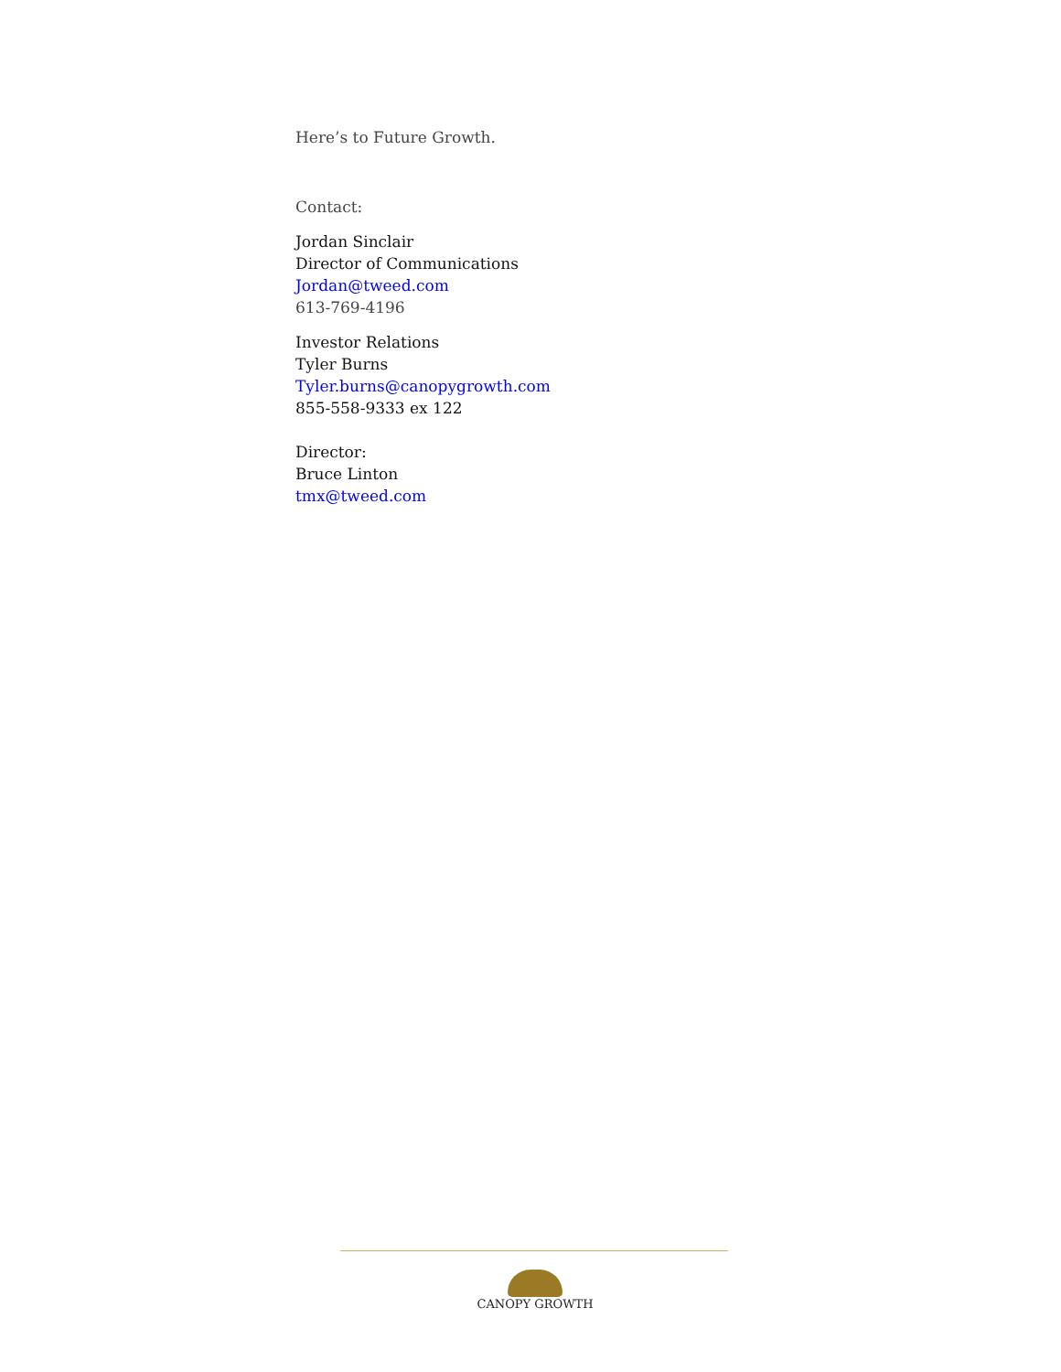Here’s to Future Growth.
Contact:
Jordan Sinclair
Director of Communications
Jordan@tweed.com
613-769-4196
Investor Relations
Tyler Burns
Tyler.burns@canopygrowth.com
855-558-9333 ex 122
Director:
Bruce Linton
tmx@tweed.com
CANOPY GROWTH